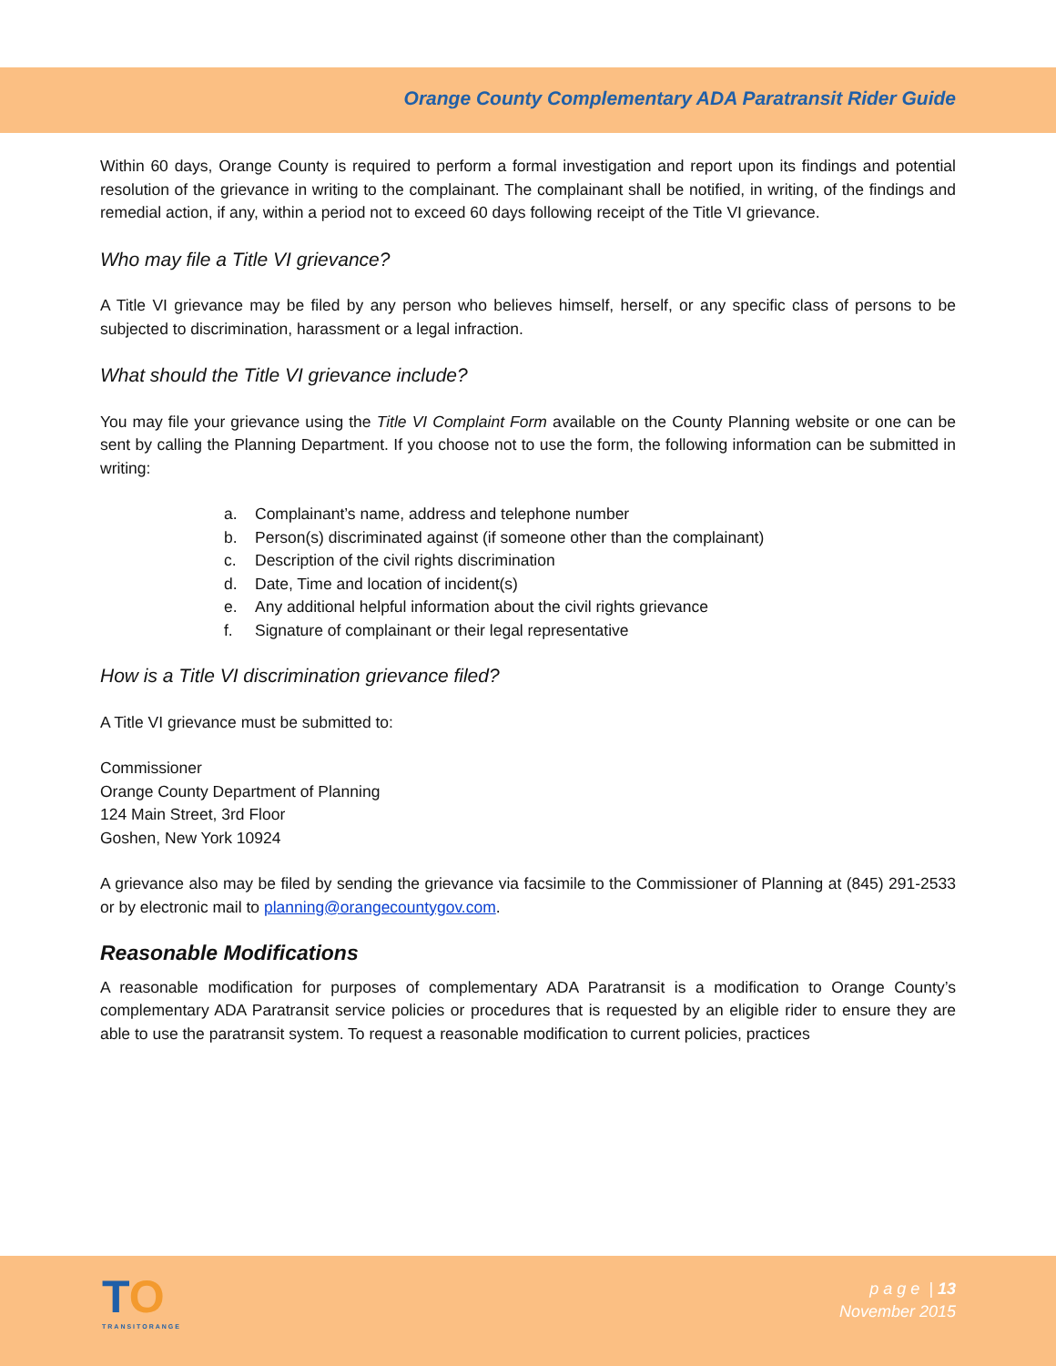Orange County Complementary ADA Paratransit Rider Guide
Within 60 days, Orange County is required to perform a formal investigation and report upon its findings and potential resolution of the grievance in writing to the complainant. The complainant shall be notified, in writing, of the findings and remedial action, if any, within a period not to exceed 60 days following receipt of the Title VI grievance.
Who may file a Title VI grievance?
A Title VI grievance may be filed by any person who believes himself, herself, or any specific class of persons to be subjected to discrimination, harassment or a legal infraction.
What should the Title VI grievance include?
You may file your grievance using the Title VI Complaint Form available on the County Planning website or one can be sent by calling the Planning Department. If you choose not to use the form, the following information can be submitted in writing:
a. Complainant’s name, address and telephone number
b. Person(s) discriminated against (if someone other than the complainant)
c. Description of the civil rights discrimination
d. Date, Time and location of incident(s)
e. Any additional helpful information about the civil rights grievance
f. Signature of complainant or their legal representative
How is a Title VI discrimination grievance filed?
A Title VI grievance must be submitted to:
Commissioner
Orange County Department of Planning
124 Main Street, 3rd Floor
Goshen, New York 10924
A grievance also may be filed by sending the grievance via facsimile to the Commissioner of Planning at (845) 291-2533 or by electronic mail to planning@orangecountygov.com.
Reasonable Modifications
A reasonable modification for purposes of complementary ADA Paratransit is a modification to Orange County’s complementary ADA Paratransit service policies or procedures that is requested by an eligible rider to ensure they are able to use the paratransit system. To request a reasonable modification to current policies, practices
TO
TRANSITORANGE
p a g e | 13
November 2015